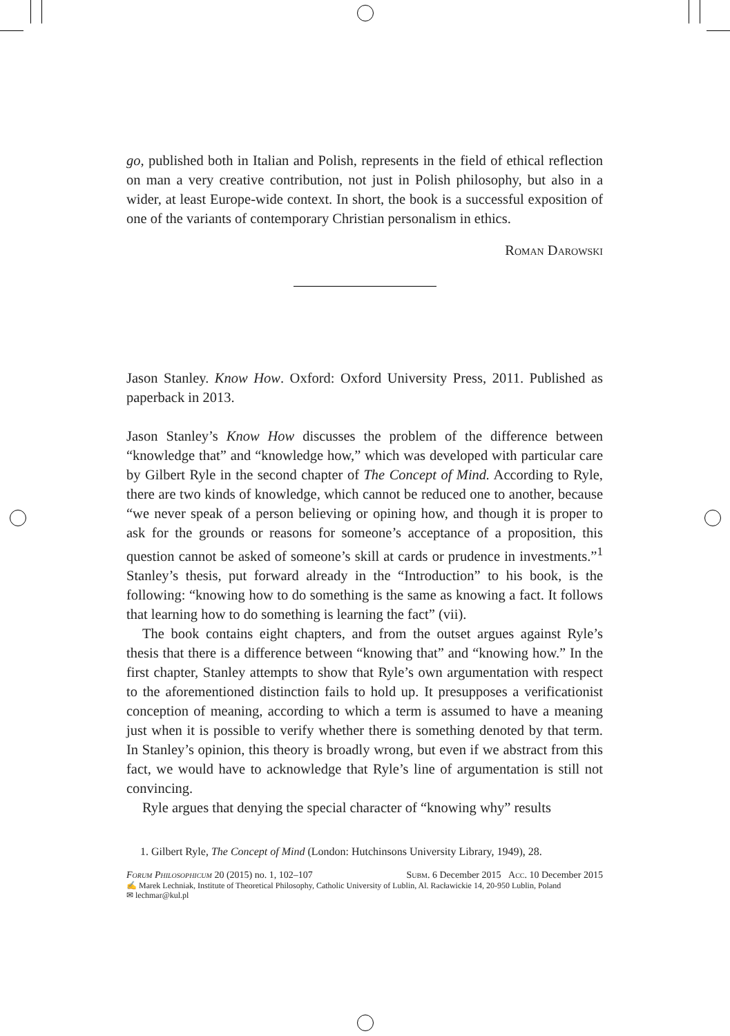go, published both in Italian and Polish, represents in the field of ethical reflection on man a very creative contribution, not just in Polish philosophy, but also in a wider, at least Europe-wide context. In short, the book is a successful exposition of one of the variants of contemporary Christian personalism in ethics.
Roman Darowski
Jason Stanley. Know How. Oxford: Oxford University Press, 2011. Published as paperback in 2013.
Jason Stanley’s Know How discusses the problem of the difference between “knowledge that” and “knowledge how,” which was developed with particular care by Gilbert Ryle in the second chapter of The Concept of Mind. According to Ryle, there are two kinds of knowledge, which cannot be reduced one to another, because “we never speak of a person believing or opining how, and though it is proper to ask for the grounds or reasons for someone’s acceptance of a proposition, this question cannot be asked of someone’s skill at cards or prudence in investments.”<sup>1</sup> Stanley’s thesis, put forward already in the “Introduction” to his book, is the following: “knowing how to do something is the same as knowing a fact. It follows that learning how to do something is learning the fact” (vii).
The book contains eight chapters, and from the outset argues against Ryle’s thesis that there is a difference between “knowing that” and “knowing how.” In the first chapter, Stanley attempts to show that Ryle’s own argumentation with respect to the aforementioned distinction fails to hold up. It presupposes a verificationist conception of meaning, according to which a term is assumed to have a meaning just when it is possible to verify whether there is something denoted by that term. In Stanley’s opinion, this theory is broadly wrong, but even if we abstract from this fact, we would have to acknowledge that Ryle’s line of argumentation is still not convincing.
Ryle argues that denying the special character of “knowing why” results
1. Gilbert Ryle, The Concept of Mind (London: Hutchinsons University Library, 1949), 28.
Forum Philosophicum 20 (2015) no. 1, 102–107 Subm. 6 December 2015 Acc. 10 December 2015
✍ Marek Lechniak, Institute of Theoretical Philosophy, Catholic University of Lublin, Al. Racławickie 14, 20-950 Lublin, Poland
✉ lechmar@kul.pl